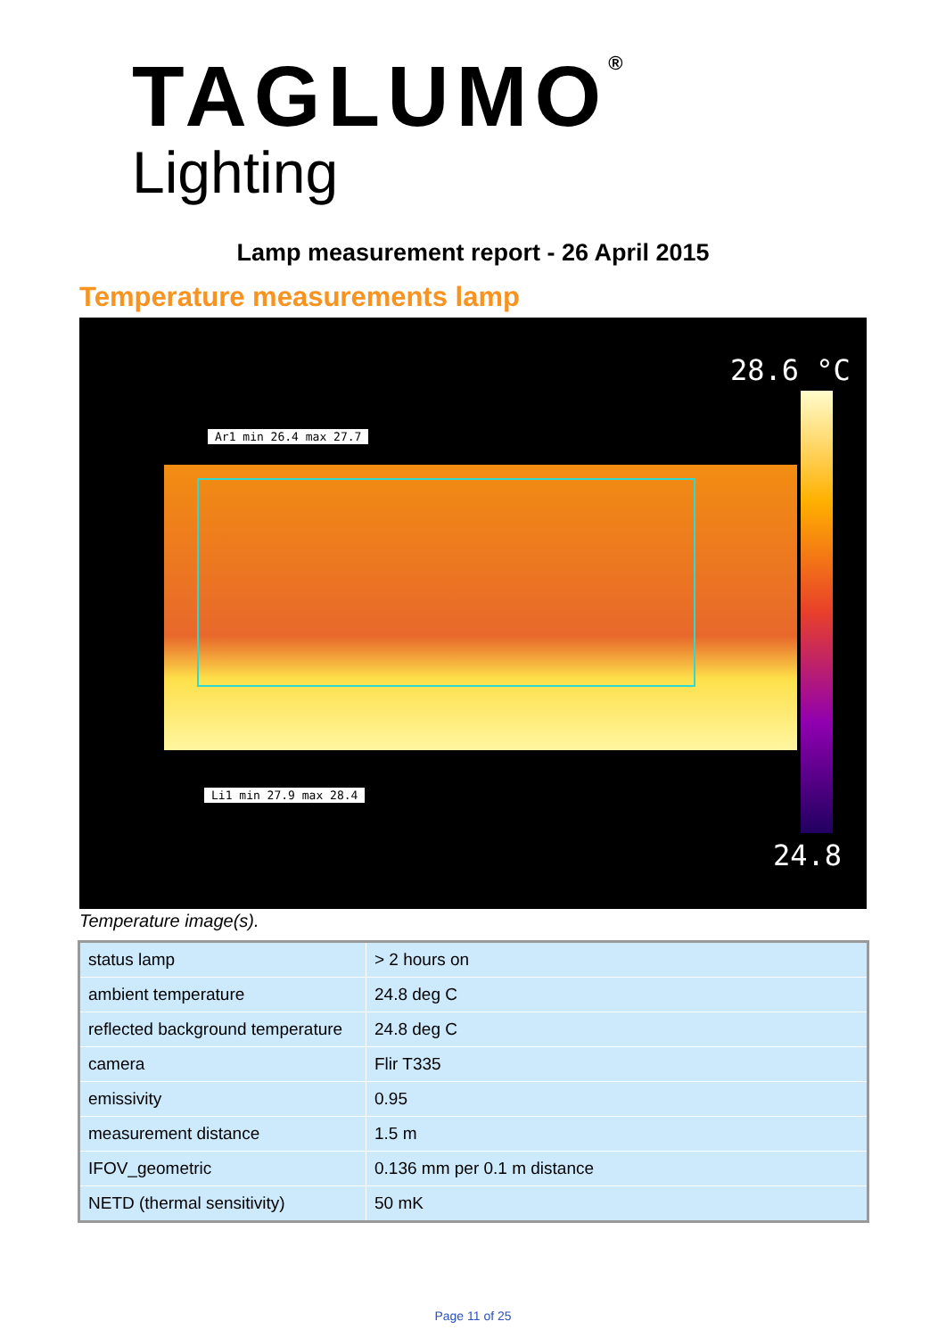TAGLUMO<sup>®</sup>
Lighting
Lamp measurement report - 26 April 2015
Temperature measurements lamp
Ar1 min 26.4 max 27.7
Li1 min 27.9 max 28.4
28.6 °C
24.8
Temperature image(s).
| status lamp | > 2 hours on |
| ambient temperature | 24.8 deg C |
| reflected background temperature | 24.8 deg C |
| camera | Flir T335 |
| emissivity | 0.95 |
| measurement distance | 1.5 m |
| IFOV_geometric | 0.136 mm per 0.1 m distance |
| NETD (thermal sensitivity) | 50 mK |
Page 11 of 25